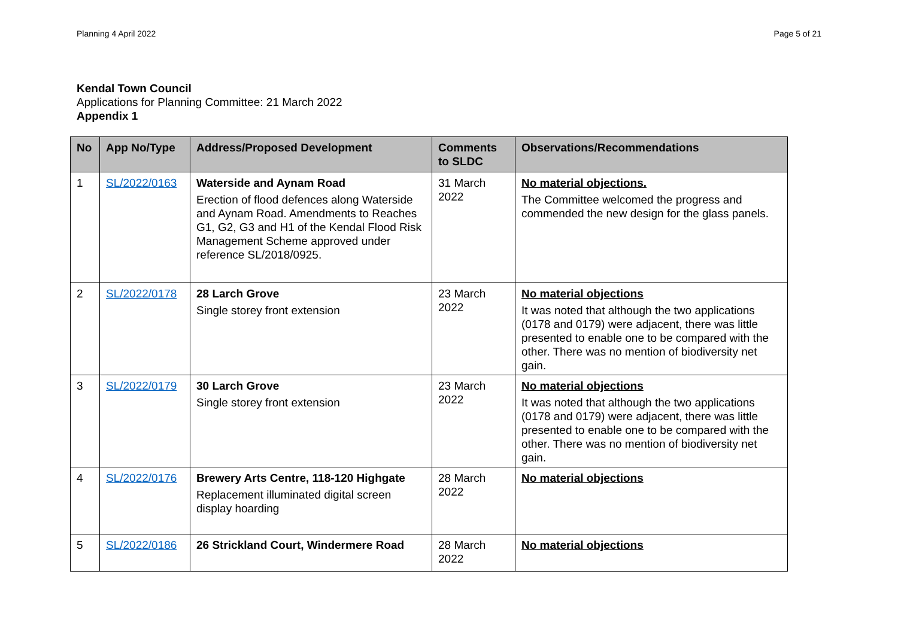Planning 4 April 2022 Page 5 of 21
Kendal Town Council
Applications for Planning Committee: 21 March 2022
Appendix 1
| No | App No/Type | Address/Proposed Development | Comments to SLDC | Observations/Recommendations |
| --- | --- | --- | --- | --- |
| 1 | SL/2022/0163 | Waterside and Aynam Road Erection of flood defences along Waterside and Aynam Road. Amendments to Reaches G1, G2, G3 and H1 of the Kendal Flood Risk Management Scheme approved under reference SL/2018/0925. | 31 March 2022 | No material objections. The Committee welcomed the progress and commended the new design for the glass panels. |
| 2 | SL/2022/0178 | 28 Larch Grove Single storey front extension | 23 March 2022 | No material objections It was noted that although the two applications (0178 and 0179) were adjacent, there was little presented to enable one to be compared with the other. There was no mention of biodiversity net gain. |
| 3 | SL/2022/0179 | 30 Larch Grove Single storey front extension | 23 March 2022 | No material objections It was noted that although the two applications (0178 and 0179) were adjacent, there was little presented to enable one to be compared with the other. There was no mention of biodiversity net gain. |
| 4 | SL/2022/0176 | Brewery Arts Centre, 118-120 Highgate Replacement illuminated digital screen display hoarding | 28 March 2022 | No material objections |
| 5 | SL/2022/0186 | 26 Strickland Court, Windermere Road | 28 March 2022 | No material objections |